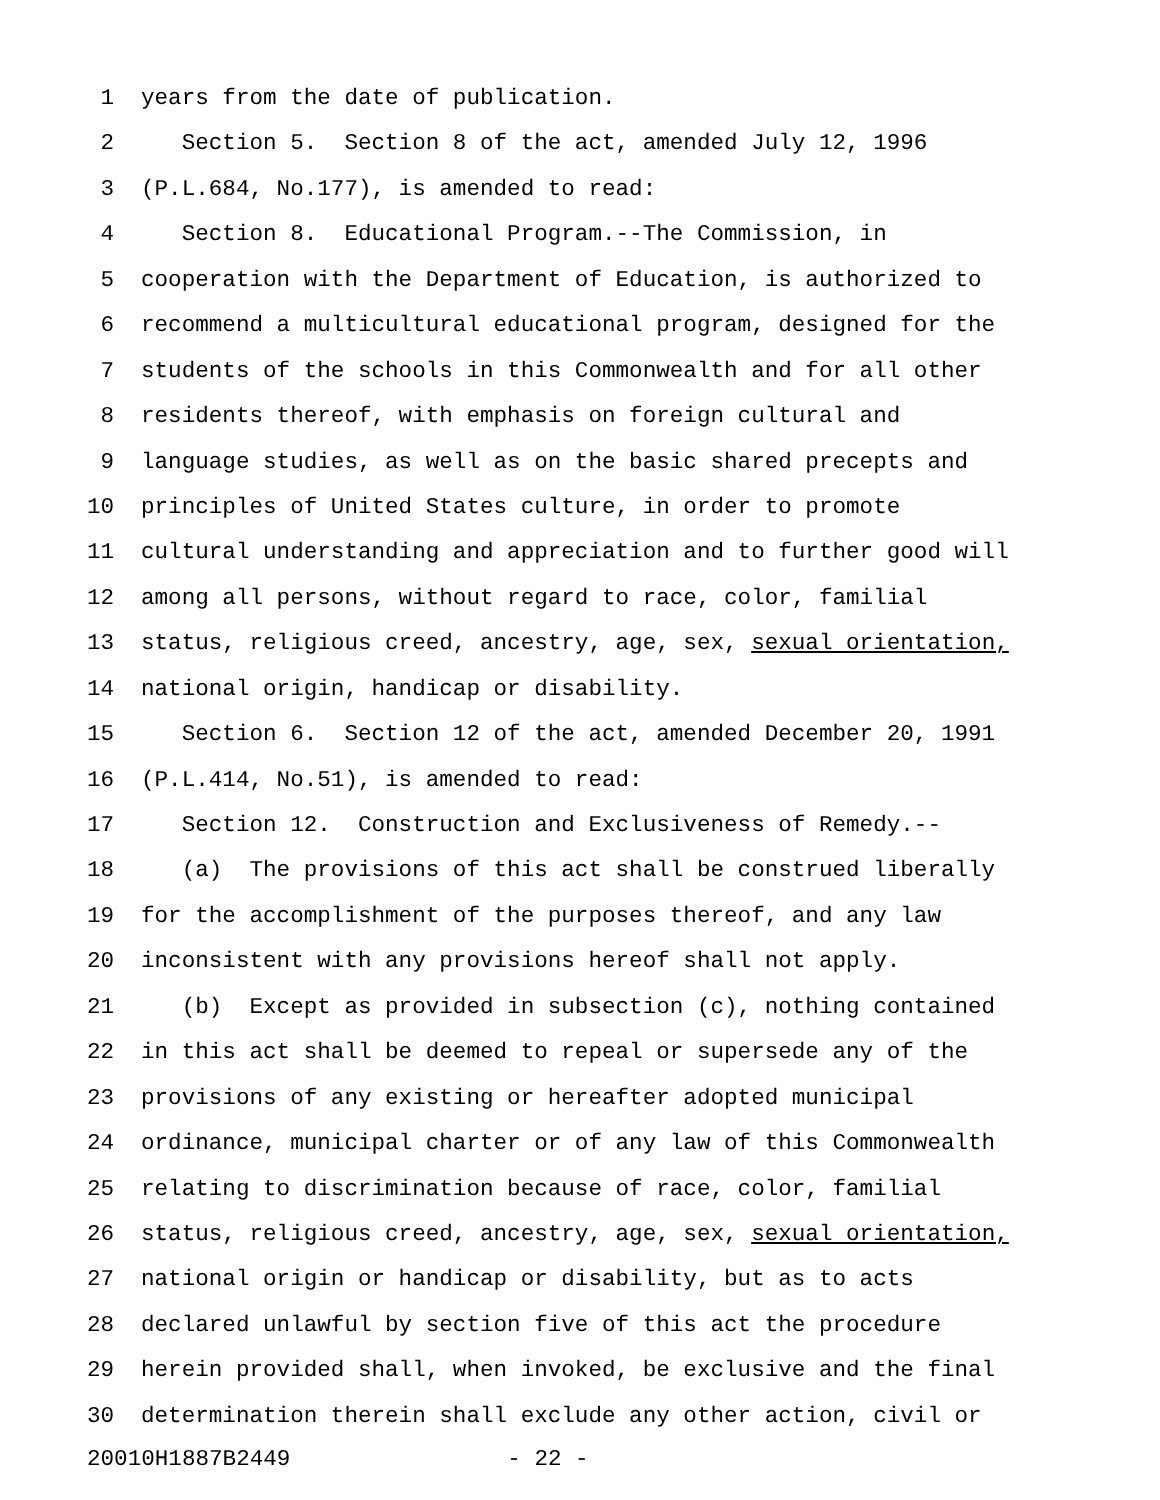1 years from the date of publication.
2 Section 5. Section 8 of the act, amended July 12, 1996
3 (P.L.684, No.177), is amended to read:
4 Section 8. Educational Program.--The Commission, in
5 cooperation with the Department of Education, is authorized to
6 recommend a multicultural educational program, designed for the
7 students of the schools in this Commonwealth and for all other
8 residents thereof, with emphasis on foreign cultural and
9 language studies, as well as on the basic shared precepts and
10 principles of United States culture, in order to promote
11 cultural understanding and appreciation and to further good will
12 among all persons, without regard to race, color, familial
13 status, religious creed, ancestry, age, sex, sexual orientation,
14 national origin, handicap or disability.
15 Section 6. Section 12 of the act, amended December 20, 1991
16 (P.L.414, No.51), is amended to read:
17 Section 12. Construction and Exclusiveness of Remedy.--
18 (a) The provisions of this act shall be construed liberally
19 for the accomplishment of the purposes thereof, and any law
20 inconsistent with any provisions hereof shall not apply.
21 (b) Except as provided in subsection (c), nothing contained
22 in this act shall be deemed to repeal or supersede any of the
23 provisions of any existing or hereafter adopted municipal
24 ordinance, municipal charter or of any law of this Commonwealth
25 relating to discrimination because of race, color, familial
26 status, religious creed, ancestry, age, sex, sexual orientation,
27 national origin or handicap or disability, but as to acts
28 declared unlawful by section five of this act the procedure
29 herein provided shall, when invoked, be exclusive and the final
30 determination therein shall exclude any other action, civil or
20010H1887B2449 - 22 -